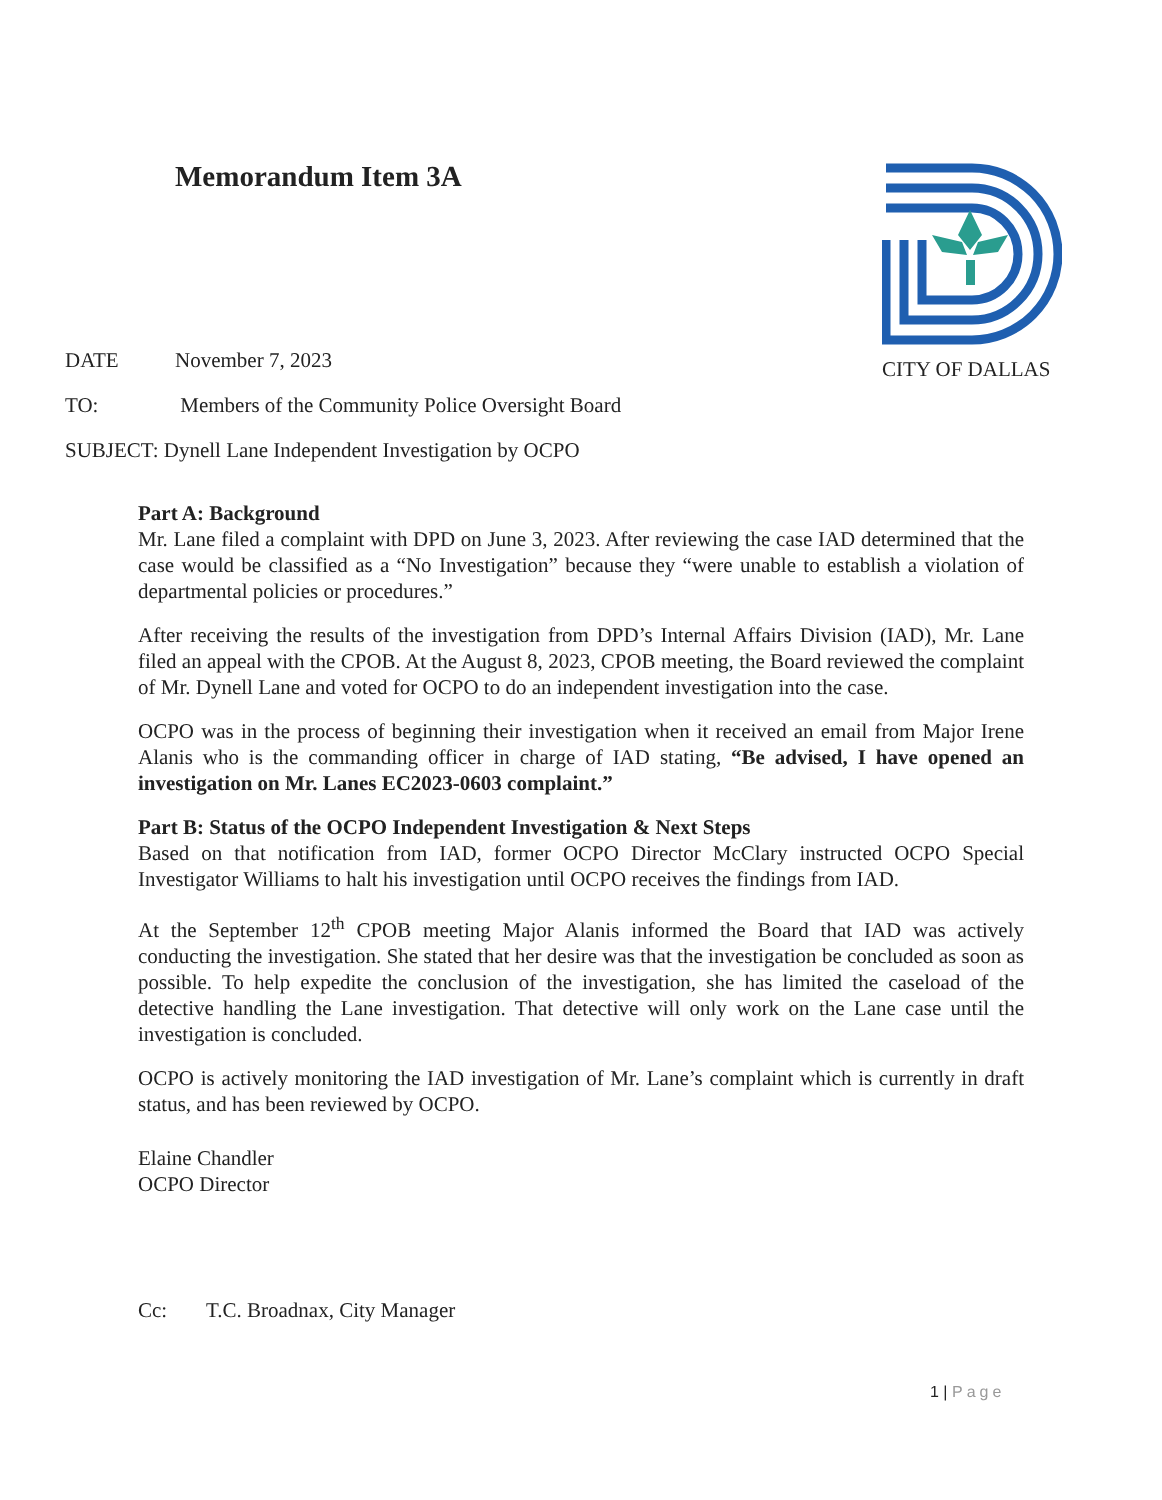Memorandum Item 3A CITY OF DALLAS
DATE November 7, 2023
TO: Members of the Community Police Oversight Board
SUBJECT: Dynell Lane Independent Investigation by OCPO
Part A: Background
Mr. Lane filed a complaint with DPD on June 3, 2023. After reviewing the case IAD determined that the case would be classified as a “No Investigation” because they “were unable to establish a violation of departmental policies or procedures.”
After receiving the results of the investigation from DPD’s Internal Affairs Division (IAD), Mr. Lane filed an appeal with the CPOB. At the August 8, 2023, CPOB meeting, the Board reviewed the complaint of Mr. Dynell Lane and voted for OCPO to do an independent investigation into the case.
OCPO was in the process of beginning their investigation when it received an email from Major Irene Alanis who is the commanding officer in charge of IAD stating, “Be advised, I have opened an investigation on Mr. Lanes EC2023-0603 complaint.”
Part B: Status of the OCPO Independent Investigation & Next Steps
Based on that notification from IAD, former OCPO Director McClary instructed OCPO Special Investigator Williams to halt his investigation until OCPO receives the findings from IAD.
At the September 12<sup>th</sup> CPOB meeting Major Alanis informed the Board that IAD was actively conducting the investigation. She stated that her desire was that the investigation be concluded as soon as possible. To help expedite the conclusion of the investigation, she has limited the caseload of the detective handling the Lane investigation. That detective will only work on the Lane case until the investigation is concluded.
OCPO is actively monitoring the IAD investigation of Mr. Lane’s complaint which is currently in draft status, and has been reviewed by OCPO.
Elaine Chandler
OCPO Director
Cc: T.C. Broadnax, City Manager
1 | Page